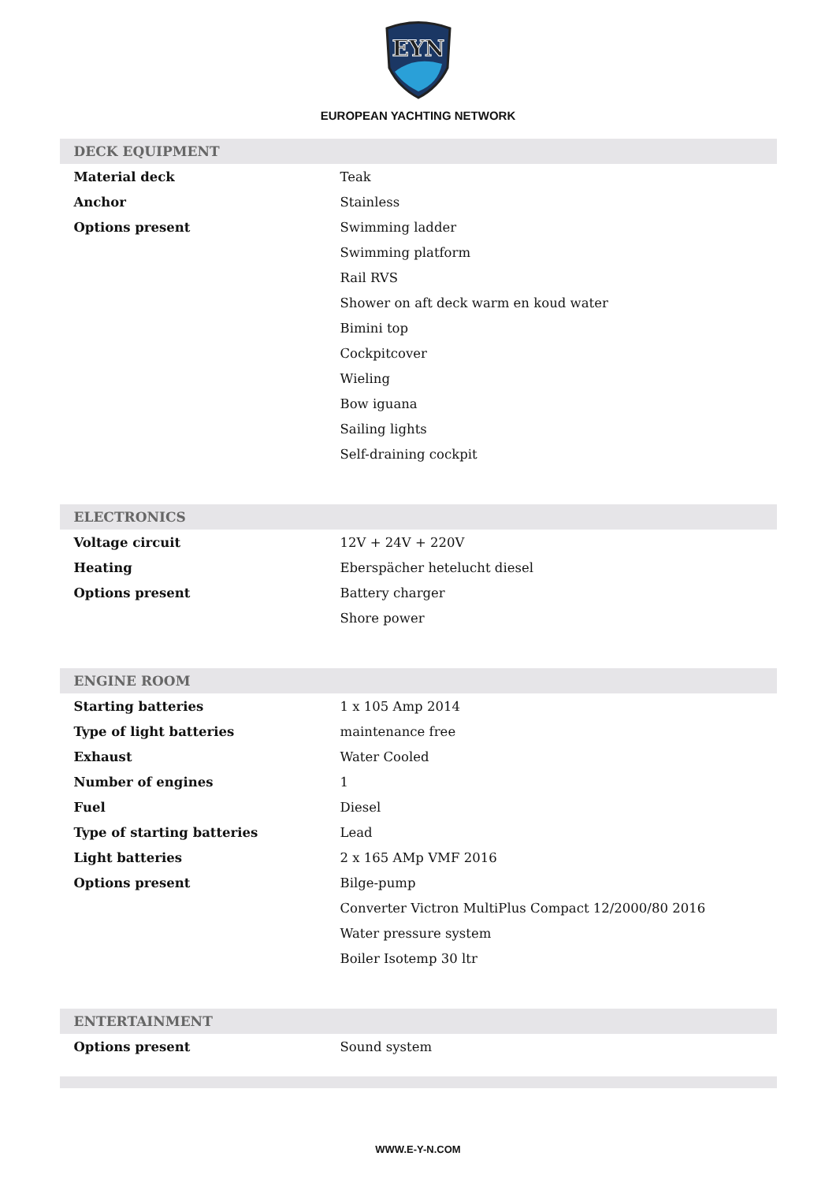EYN
EUROPEAN YACHTING NETWORK
| DECK EQUIPMENT | |
| --- | --- |
| Material deck | Teak |
| Anchor | Stainless |
| Options present | Swimming ladder |
| | Swimming platform |
| | Rail RVS |
| | Shower on aft deck warm en koud water |
| | Bimini top |
| | Cockpitcover |
| | Wieling |
| | Bow iguana |
| | Sailing lights |
| | Self-draining cockpit |
| ELECTRONICS | |
| Voltage circuit | 12V + 24V + 220V |
| Heating | Eberspächer hetelucht diesel |
| Options present | Battery charger |
| | Shore power |
| ENGINE ROOM | |
| Starting batteries | 1 x 105 Amp 2014 |
| Type of light batteries | maintenance free |
| Exhaust | Water Cooled |
| Number of engines | 1 |
| Fuel | Diesel |
| Type of starting batteries | Lead |
| Light batteries | 2 x 165 AMp VMF 2016 |
| Options present | Bilge-pump |
| | Converter Victron MultiPlus Compact 12/2000/80 2016 |
| | Water pressure system |
| | Boiler Isotemp 30 ltr |
| ENTERTAINMENT | |
| Options present | Sound system |
WWW.E-Y-N.COM